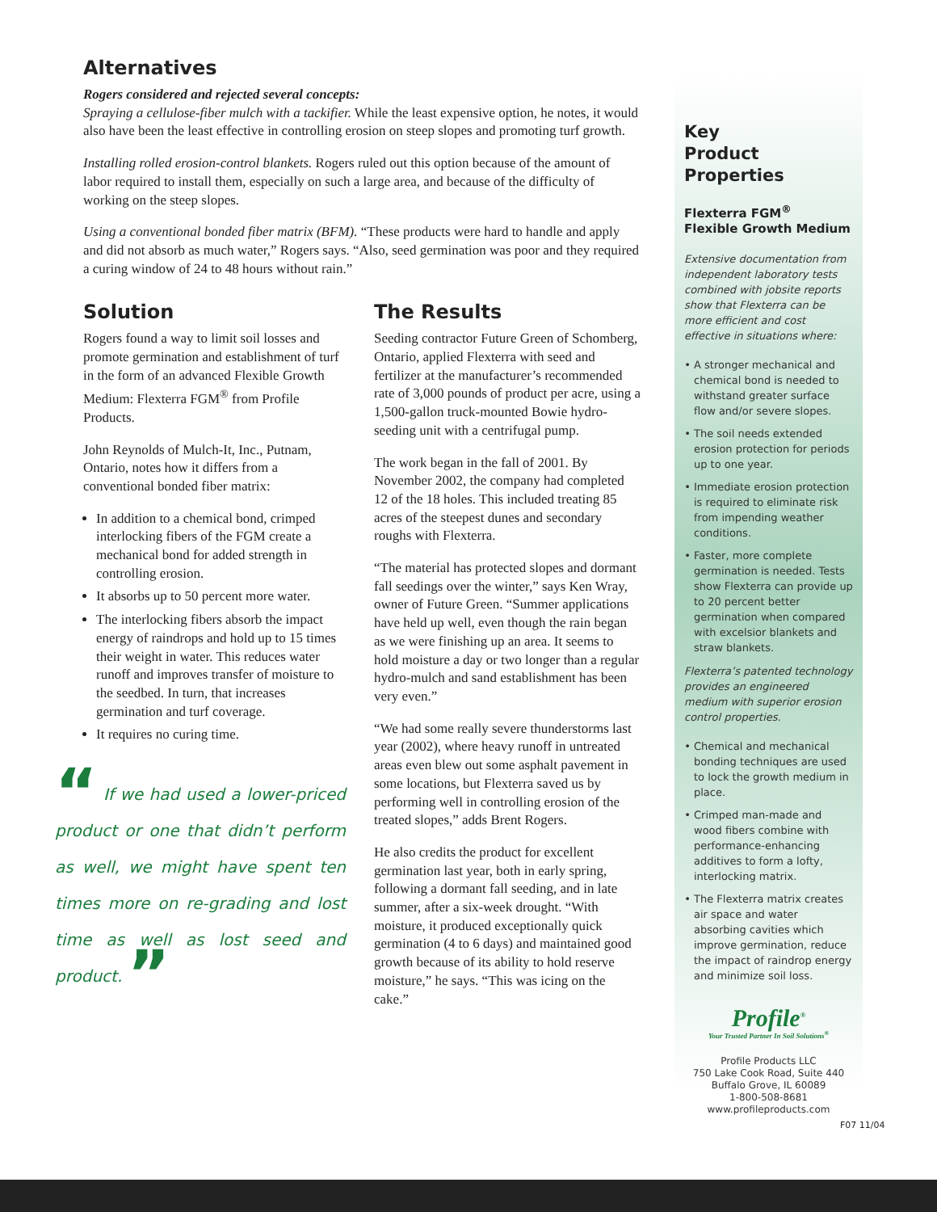Alternatives
Rogers considered and rejected several concepts:
Spraying a cellulose-fiber mulch with a tackifier. While the least expensive option, he notes, it would also have been the least effective in controlling erosion on steep slopes and promoting turf growth.
Installing rolled erosion-control blankets. Rogers ruled out this option because of the amount of labor required to install them, especially on such a large area, and because of the difficulty of working on the steep slopes.
Using a conventional bonded fiber matrix (BFM). “These products were hard to handle and apply and did not absorb as much water,” Rogers says. “Also, seed germination was poor and they required a curing window of 24 to 48 hours without rain.”
Solution
Rogers found a way to limit soil losses and promote germination and establishment of turf in the form of an advanced Flexible Growth Medium: Flexterra FGM<sup>®</sup> from Profile Products.
John Reynolds of Mulch-It, Inc., Putnam, Ontario, notes how it differs from a conventional bonded fiber matrix:
In addition to a chemical bond, crimped interlocking fibers of the FGM create a mechanical bond for added strength in controlling erosion.
It absorbs up to 50 percent more water.
The interlocking fibers absorb the impact energy of raindrops and hold up to 15 times their weight in water. This reduces water runoff and improves transfer of moisture to the seedbed. In turn, that increases germination and turf coverage.
It requires no curing time.
“ If we had used a lower-priced product or one that didn’t perform as well, we might have spent ten times more on re-grading and lost time as well as lost seed and product. ”
The Results
Seeding contractor Future Green of Schomberg, Ontario, applied Flexterra with seed and fertilizer at the manufacturer’s recommended rate of 3,000 pounds of product per acre, using a 1,500-gallon truck-mounted Bowie hydro-seeding unit with a centrifugal pump.
The work began in the fall of 2001. By November 2002, the company had completed 12 of the 18 holes. This included treating 85 acres of the steepest dunes and secondary roughs with Flexterra.
“The material has protected slopes and dormant fall seedings over the winter,” says Ken Wray, owner of Future Green. “Summer applications have held up well, even though the rain began as we were finishing up an area. It seems to hold moisture a day or two longer than a regular hydro-mulch and sand establishment has been very even.”
“We had some really severe thunderstorms last year (2002), where heavy runoff in untreated areas even blew out some asphalt pavement in some locations, but Flexterra saved us by performing well in controlling erosion of the treated slopes,” adds Brent Rogers.
He also credits the product for excellent germination last year, both in early spring, following a dormant fall seeding, and in late summer, after a six-week drought. “With moisture, it produced exceptionally quick germination (4 to 6 days) and maintained good growth because of its ability to hold reserve moisture,” he says. “This was icing on the cake.”
Key
Product Properties
Flexterra FGM<sup>®</sup>
Flexible Growth Medium
Extensive documentation from independent laboratory tests combined with jobsite reports show that Flexterra can be more efficient and cost effective in situations where:
A stronger mechanical and chemical bond is needed to withstand greater surface flow and/or severe slopes.
The soil needs extended erosion protection for periods up to one year.
Immediate erosion protection is required to eliminate risk from impending weather conditions.
Faster, more complete germination is needed. Tests show Flexterra can provide up to 20 percent better germination when compared with excelsior blankets and straw blankets.
Flexterra’s patented technology provides an engineered medium with superior erosion control properties.
Chemical and mechanical bonding techniques are used to lock the growth medium in place.
Crimped man-made and wood fibers combine with performance-enhancing additives to form a lofty, interlocking matrix.
The Flexterra matrix creates air space and water absorbing cavities which improve germination, reduce the impact of raindrop energy and minimize soil loss.
Profile<sup>®</sup>
Your Trusted Partner In Soil Solutions<sup>®</sup>
Profile Products LLC
750 Lake Cook Road, Suite 440
Buffalo Grove, IL 60089
1-800-508-8681
www.profileproducts.com
F07 11/04